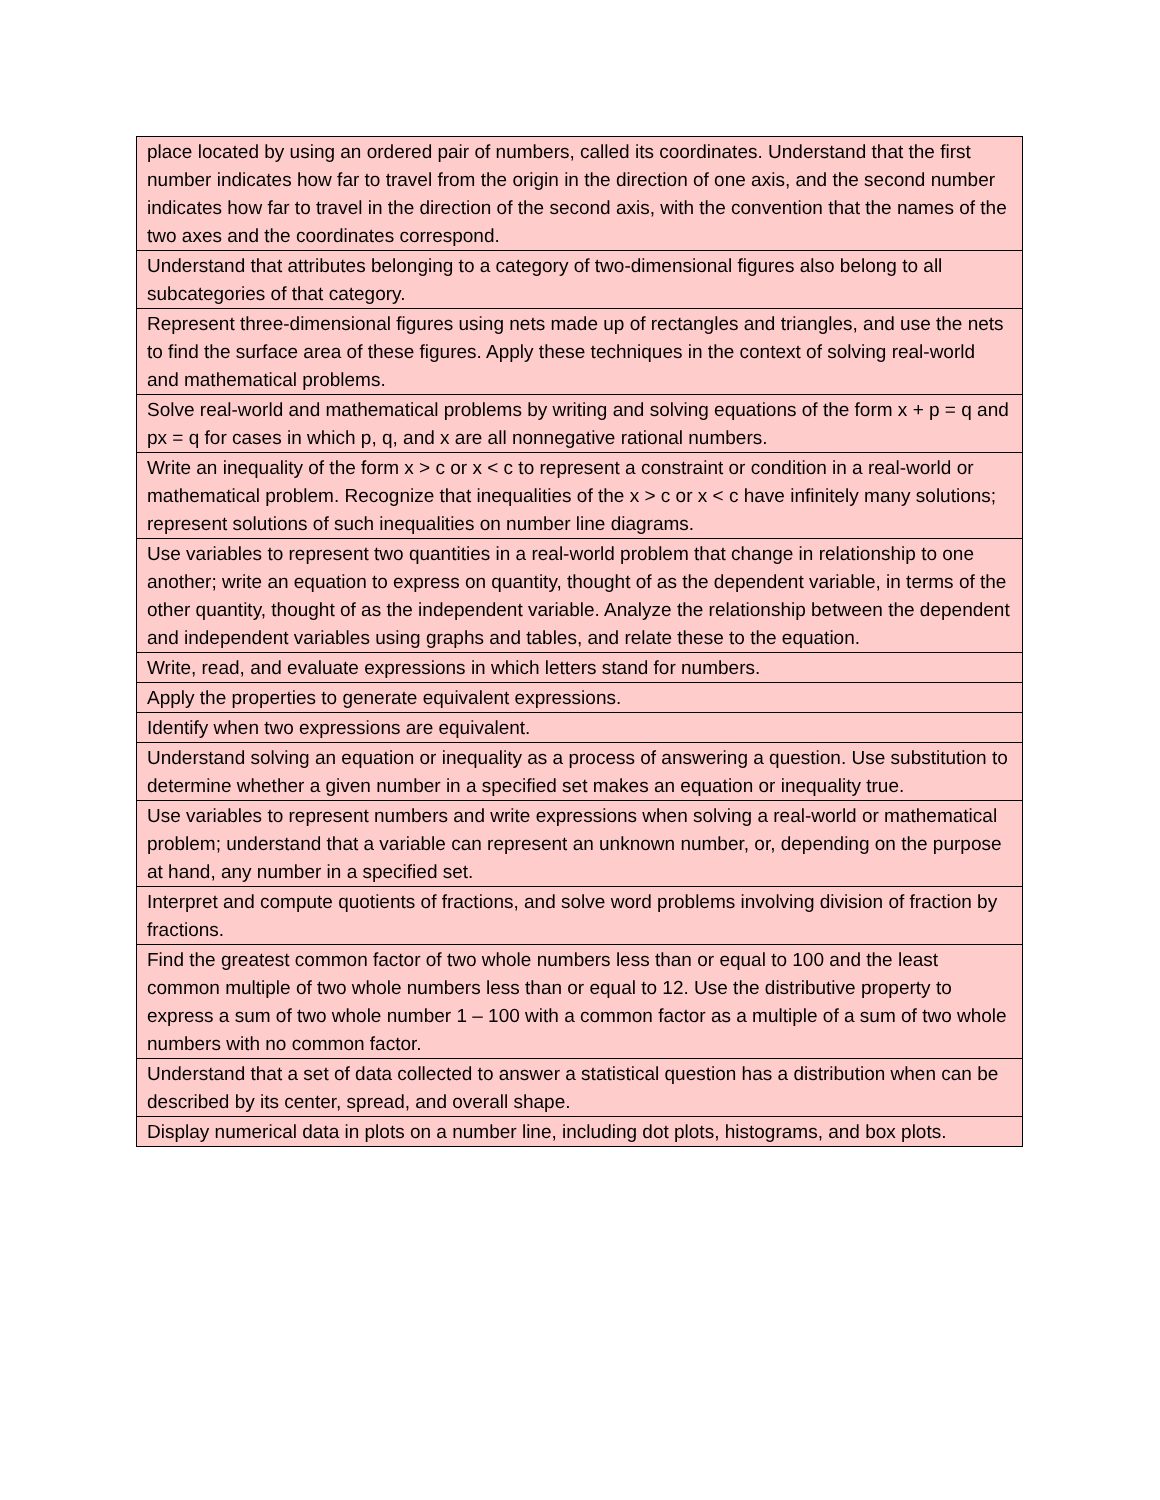| place located by using an ordered pair of numbers, called its coordinates. Understand that the first number indicates how far to travel from the origin in the direction of one axis, and the second number indicates how far to travel in the direction of the second axis, with the convention that the names of the two axes and the coordinates correspond. |
| Understand that attributes belonging to a category of two-dimensional figures also belong to all subcategories of that category. |
| Represent three-dimensional figures using nets made up of rectangles and triangles, and use the nets to find the surface area of these figures. Apply these techniques in the context of solving real-world and mathematical problems. |
| Solve real-world and mathematical problems by writing and solving equations of the form x + p = q and px = q for cases in which p, q, and x are all nonnegative rational numbers. |
| Write an inequality of the form x > c or x < c to represent a constraint or condition in a real-world or mathematical problem. Recognize that inequalities of the x > c or x < c have infinitely many solutions; represent solutions of such inequalities on number line diagrams. |
| Use variables to represent two quantities in a real-world problem that change in relationship to one another; write an equation to express on quantity, thought of as the dependent variable, in terms of the other quantity, thought of as the independent variable. Analyze the relationship between the dependent and independent variables using graphs and tables, and relate these to the equation. |
| Write, read, and evaluate expressions in which letters stand for numbers. |
| Apply the properties to generate equivalent expressions. |
| Identify when two expressions are equivalent. |
| Understand solving an equation or inequality as a process of answering a question. Use substitution to determine whether a given number in a specified set makes an equation or inequality true. |
| Use variables to represent numbers and write expressions when solving a real-world or mathematical problem; understand that a variable can represent an unknown number, or, depending on the purpose at hand, any number in a specified set. |
| Interpret and compute quotients of fractions, and solve word problems involving division of fraction by fractions. |
| Find the greatest common factor of two whole numbers less than or equal to 100 and the least common multiple of two whole numbers less than or equal to 12. Use the distributive property to express a sum of two whole number 1 – 100 with a common factor as a multiple of a sum of two whole numbers with no common factor. |
| Understand that a set of data collected to answer a statistical question has a distribution when can be described by its center, spread, and overall shape. |
| Display numerical data in plots on a number line, including dot plots, histograms, and box plots. |